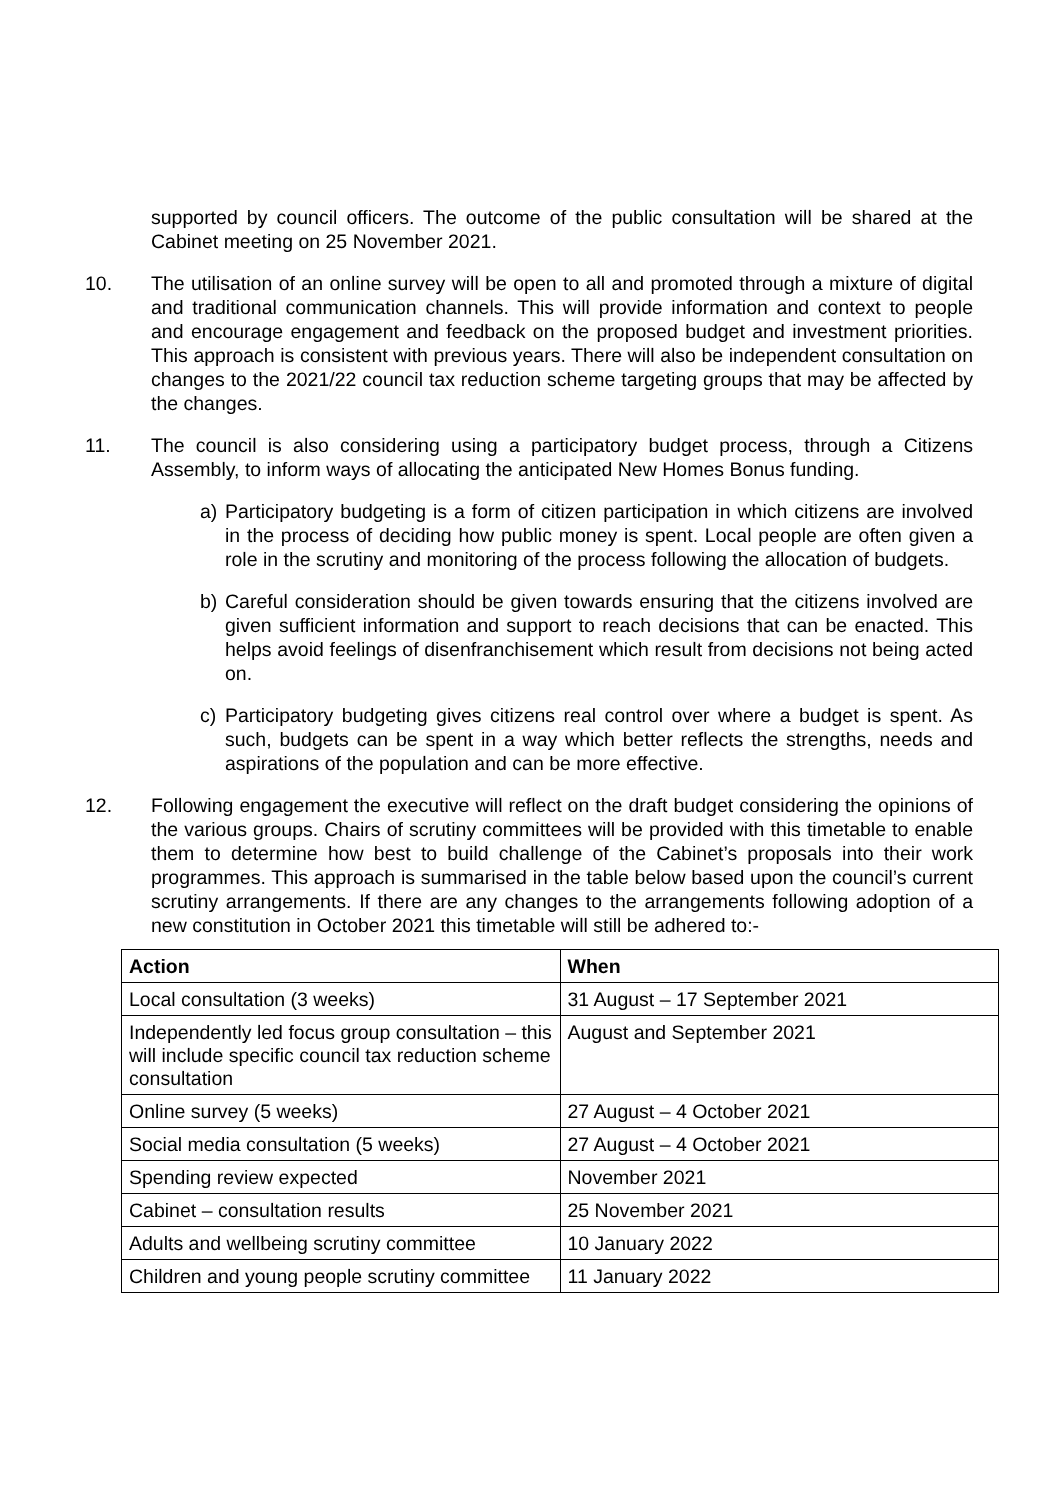supported by council officers. The outcome of the public consultation will be shared at the Cabinet meeting on 25 November 2021.
10. The utilisation of an online survey will be open to all and promoted through a mixture of digital and traditional communication channels. This will provide information and context to people and encourage engagement and feedback on the proposed budget and investment priorities. This approach is consistent with previous years. There will also be independent consultation on changes to the 2021/22 council tax reduction scheme targeting groups that may be affected by the changes.
11. The council is also considering using a participatory budget process, through a Citizens Assembly, to inform ways of allocating the anticipated New Homes Bonus funding.
a) Participatory budgeting is a form of citizen participation in which citizens are involved in the process of deciding how public money is spent. Local people are often given a role in the scrutiny and monitoring of the process following the allocation of budgets.
b) Careful consideration should be given towards ensuring that the citizens involved are given sufficient information and support to reach decisions that can be enacted. This helps avoid feelings of disenfranchisement which result from decisions not being acted on.
c) Participatory budgeting gives citizens real control over where a budget is spent. As such, budgets can be spent in a way which better reflects the strengths, needs and aspirations of the population and can be more effective.
12. Following engagement the executive will reflect on the draft budget considering the opinions of the various groups. Chairs of scrutiny committees will be provided with this timetable to enable them to determine how best to build challenge of the Cabinet’s proposals into their work programmes. This approach is summarised in the table below based upon the council’s current scrutiny arrangements. If there are any changes to the arrangements following adoption of a new constitution in October 2021 this timetable will still be adhered to:-
| Action | When |
| --- | --- |
| Local consultation (3 weeks) | 31 August – 17 September 2021 |
| Independently led focus group consultation – this will include specific council tax reduction scheme consultation | August and September 2021 |
| Online survey (5 weeks) | 27 August – 4 October 2021 |
| Social media consultation (5 weeks) | 27 August – 4 October 2021 |
| Spending review expected | November 2021 |
| Cabinet – consultation results | 25 November 2021 |
| Adults and wellbeing scrutiny committee | 10 January 2022 |
| Children and young people scrutiny committee | 11 January 2022 |